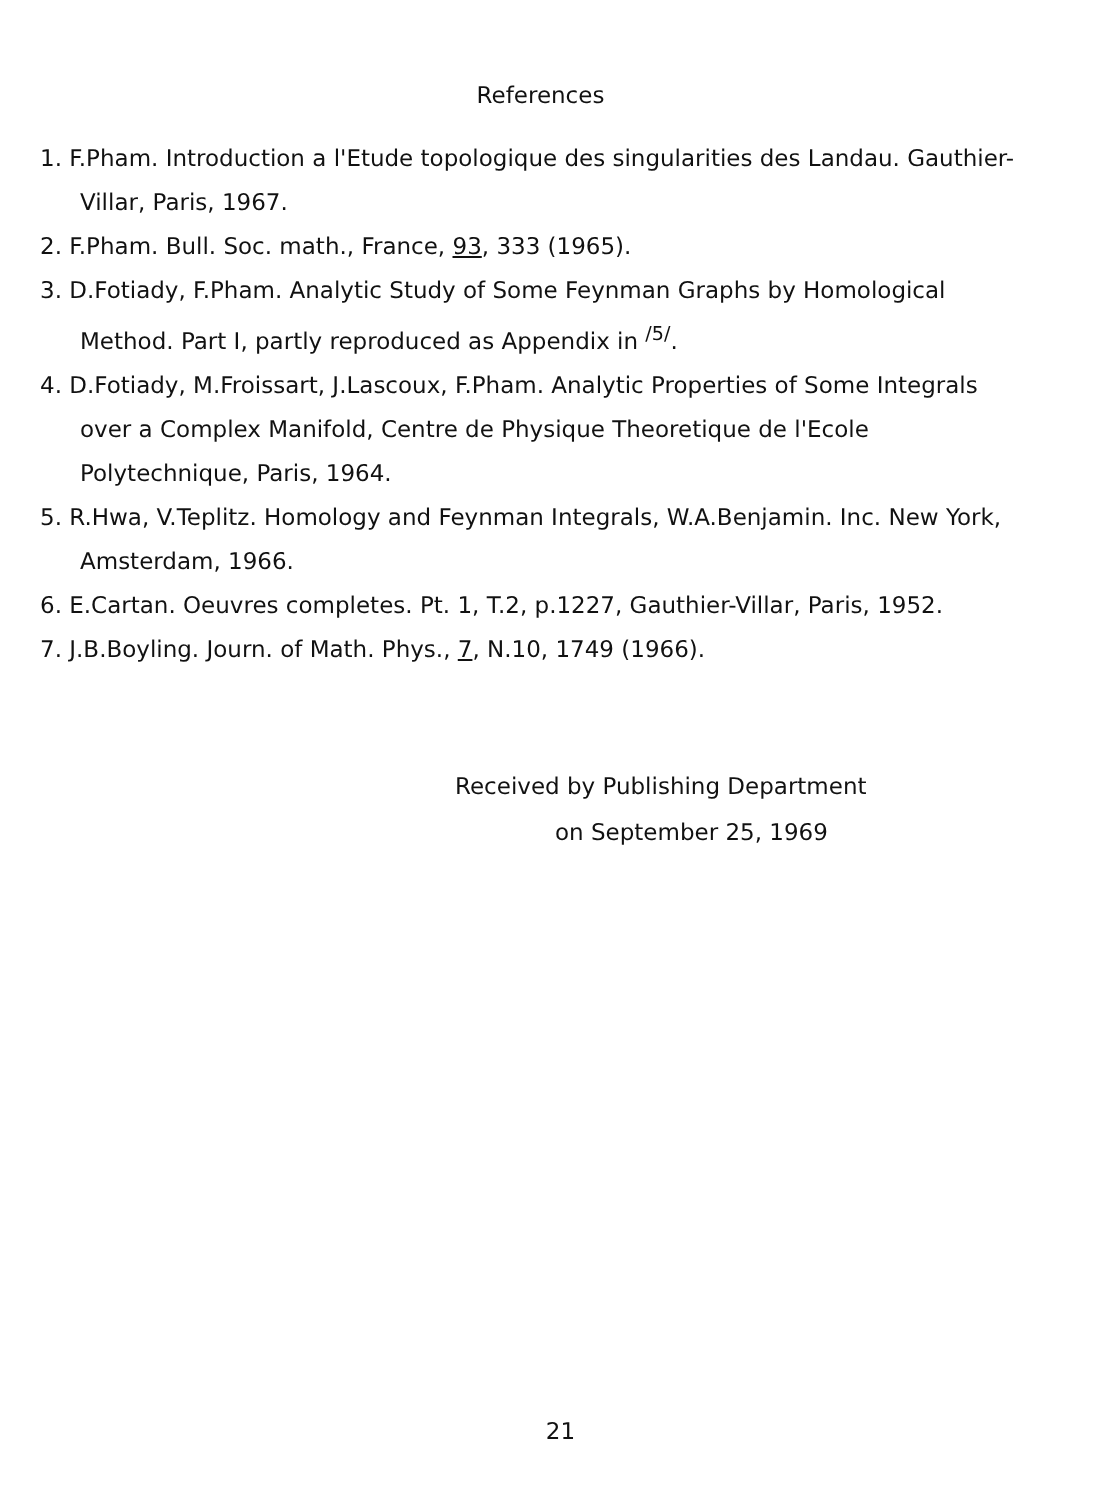References
1. F.Pham. Introduction a l'Etude topologique des singularities des Landau. Gauthier-Villar, Paris, 1967.
2. F.Pham. Bull. Soc. math., France, 93, 333 (1965).
3. D.Fotiady, F.Pham. Analytic Study of Some Feynman Graphs by Homological Method. Part I, partly reproduced as Appendix in <sup>/5/</sup>.
4. D.Fotiady, M.Froissart, J.Lascoux, F.Pham. Analytic Properties of Some Integrals over a Complex Manifold, Centre de Physique Theoretique de l'Ecole Polytechnique, Paris, 1964.
5. R.Hwa, V.Teplitz. Homology and Feynman Integrals, W.A.Benjamin. Inc. New York, Amsterdam, 1966.
6. E.Cartan. Oeuvres completes. Pt. 1, T.2, p.1227, Gauthier-Villar, Paris, 1952.
7. J.B.Boyling. Journ. of Math. Phys., 7, N.10, 1749 (1966).
Received by Publishing Department
on September 25, 1969
21